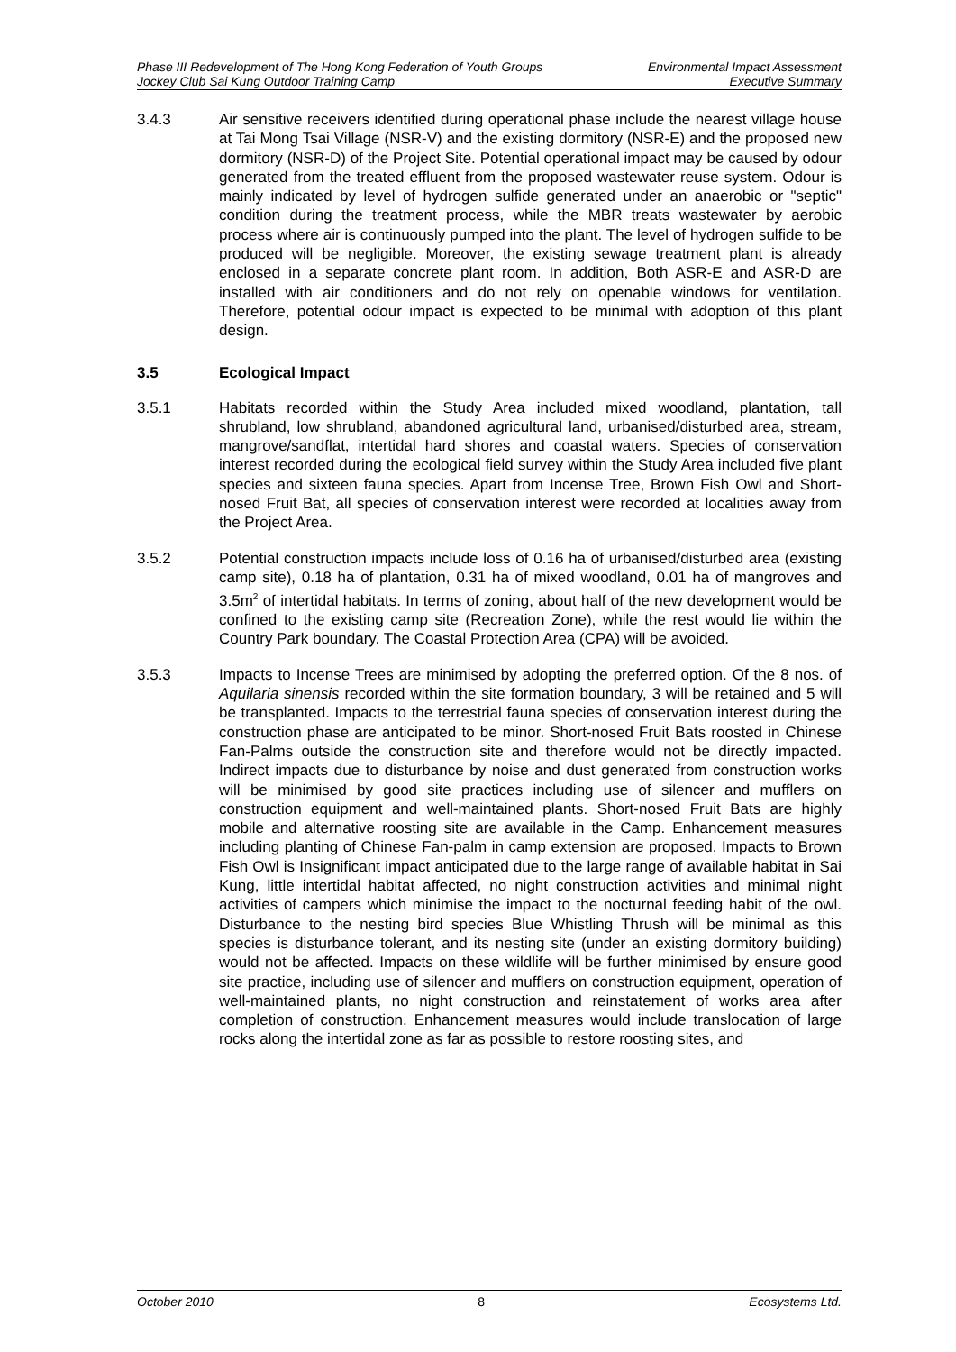Phase III Redevelopment of The Hong Kong Federation of Youth Groups
Jockey Club Sai Kung Outdoor Training Camp
Environmental Impact Assessment
Executive Summary
3.4.3 Air sensitive receivers identified during operational phase include the nearest village house at Tai Mong Tsai Village (NSR-V) and the existing dormitory (NSR-E) and the proposed new dormitory (NSR-D) of the Project Site. Potential operational impact may be caused by odour generated from the treated effluent from the proposed wastewater reuse system. Odour is mainly indicated by level of hydrogen sulfide generated under an anaerobic or "septic" condition during the treatment process, while the MBR treats wastewater by aerobic process where air is continuously pumped into the plant. The level of hydrogen sulfide to be produced will be negligible. Moreover, the existing sewage treatment plant is already enclosed in a separate concrete plant room. In addition, Both ASR-E and ASR-D are installed with air conditioners and do not rely on openable windows for ventilation. Therefore, potential odour impact is expected to be minimal with adoption of this plant design.
3.5 Ecological Impact
3.5.1 Habitats recorded within the Study Area included mixed woodland, plantation, tall shrubland, low shrubland, abandoned agricultural land, urbanised/disturbed area, stream, mangrove/sandflat, intertidal hard shores and coastal waters. Species of conservation interest recorded during the ecological field survey within the Study Area included five plant species and sixteen fauna species. Apart from Incense Tree, Brown Fish Owl and Short-nosed Fruit Bat, all species of conservation interest were recorded at localities away from the Project Area.
3.5.2 Potential construction impacts include loss of 0.16 ha of urbanised/disturbed area (existing camp site), 0.18 ha of plantation, 0.31 ha of mixed woodland, 0.01 ha of mangroves and 3.5m<sup>2</sup> of intertidal habitats. In terms of zoning, about half of the new development would be confined to the existing camp site (Recreation Zone), while the rest would lie within the Country Park boundary. The Coastal Protection Area (CPA) will be avoided.
3.5.3 Impacts to Incense Trees are minimised by adopting the preferred option. Of the 8 nos. of Aquilaria sinensis recorded within the site formation boundary, 3 will be retained and 5 will be transplanted. Impacts to the terrestrial fauna species of conservation interest during the construction phase are anticipated to be minor. Short-nosed Fruit Bats roosted in Chinese Fan-Palms outside the construction site and therefore would not be directly impacted. Indirect impacts due to disturbance by noise and dust generated from construction works will be minimised by good site practices including use of silencer and mufflers on construction equipment and well-maintained plants. Short-nosed Fruit Bats are highly mobile and alternative roosting site are available in the Camp. Enhancement measures including planting of Chinese Fan-palm in camp extension are proposed. Impacts to Brown Fish Owl is Insignificant impact anticipated due to the large range of available habitat in Sai Kung, little intertidal habitat affected, no night construction activities and minimal night activities of campers which minimise the impact to the nocturnal feeding habit of the owl. Disturbance to the nesting bird species Blue Whistling Thrush will be minimal as this species is disturbance tolerant, and its nesting site (under an existing dormitory building) would not be affected. Impacts on these wildlife will be further minimised by ensure good site practice, including use of silencer and mufflers on construction equipment, operation of well-maintained plants, no night construction and reinstatement of works area after completion of construction. Enhancement measures would include translocation of large rocks along the intertidal zone as far as possible to restore roosting sites, and
October 2010 8 Ecosystems Ltd.